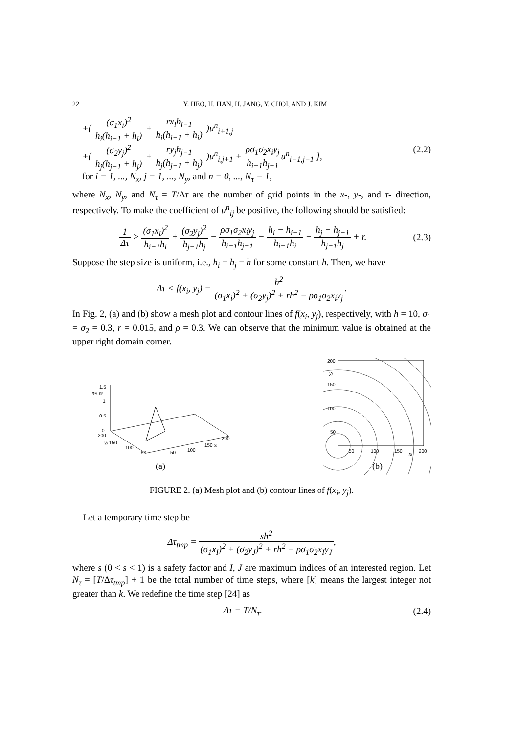22 Y. HEO, H. HAN, H. JANG, Y. CHOI, AND J. KIM
+( (σ<sub>1</sub>x<sub>i</sub>)<sup>2</sup> h<sub>i</sub>(h<sub>i−1</sub> + h<sub>i</sub>) + rx<sub>i</sub>h<sub>i−1</sub> h<sub>i</sub>(h<sub>i−1</sub> + h<sub>i</sub>) )u<sup>n</sup><sub>i+1,j</sub>
+( (σ<sub>2</sub>y<sub>j</sub>)<sup>2</sup> h<sub>j</sub>(h<sub>j−1</sub> + h<sub>j</sub>) + ry<sub>j</sub>h<sub>j−1</sub> h<sub>j</sub>(h<sub>j−1</sub> + h<sub>j</sub>) )u<sup>n</sup><sub>i,j+1</sub> + ρσ<sub>1</sub>σ<sub>2</sub>x<sub>i</sub>y<sub>j</sub> h<sub>i−1</sub>h<sub>j−1</sub>u<sup>n</sup><sub>i−1,j−1</sub> ],
for i = 1, ..., N<sub>x</sub>, j = 1, ..., N<sub>y</sub>, and n = 0, ..., N<sub>τ</sub> − 1,
(2.2)
where N<sub>x</sub>, N<sub>y</sub>, and N<sub>τ</sub> = T/Δτ are the number of grid points in the x-, y-, and τ- direction, respectively. To make the coefficient of u<sup>n</sup><sub>ij</sub> be positive, the following should be satisfied:
1 Δτ > (σ<sub>1</sub>x<sub>i</sub>)<sup>2</sup> h<sub>i−1</sub>h<sub>i</sub> + (σ<sub>2</sub>y<sub>j</sub>)<sup>2</sup> h<sub>j−1</sub>h<sub>j</sub> − ρσ<sub>1</sub>σ<sub>2</sub>x<sub>i</sub>y<sub>j</sub> h<sub>i−1</sub>h<sub>j−1</sub> − h<sub>i</sub> − h<sub>i−1</sub> h<sub>i−1</sub>h<sub>i</sub> − h<sub>j</sub> − h<sub>j−1</sub> h<sub>j−1</sub>h<sub>j</sub> + r.
(2.3)
Suppose the step size is uniform, i.e., h<sub>i</sub> = h<sub>j</sub> = h for some constant h. Then, we have
Δτ < f(x<sub>i</sub>, y<sub>j</sub>) = h<sup>2</sup> (σ<sub>1</sub>x<sub>i</sub>)<sup>2</sup> + (σ<sub>2</sub>y<sub>j</sub>)<sup>2</sup> + rh<sup>2</sup> − ρσ<sub>1</sub>σ<sub>2</sub>x<sub>i</sub>y<sub>j</sub>.
In Fig. 2, (a) and (b) show a mesh plot and contour lines of f(x<sub>i</sub>, y<sub>j</sub>), respectively, with h = 10, σ<sub>1</sub> = σ<sub>2</sub> = 0.3, r = 0.015, and ρ = 0.3. We can observe that the minimum value is obtained at the upper right domain corner.
1.5
f(xᵢ, yⱼ)
1
0.5
0
200
yⱼ 150
100
50
50
100
150 xᵢ
200
(a)
200
150
100
50
yⱼ
50
100
150
200
xᵢ
(b)
FIGURE 2. (a) Mesh plot and (b) contour lines of f(x<sub>i</sub>, y<sub>j</sub>).
Let a temporary time step be
Δτ<sub>tmp</sub> = sh<sup>2</sup> (σ<sub>1</sub>x<sub>I</sub>)<sup>2</sup> + (σ<sub>2</sub>y<sub>J</sub>)<sup>2</sup> + rh<sup>2</sup> − ρσ<sub>1</sub>σ<sub>2</sub>x<sub>I</sub>y<sub>J</sub>,
where s (0 < s < 1) is a safety factor and I, J are maximum indices of an interested region. Let N<sub>τ</sub> = [T/Δτ<sub>tmp</sub>] + 1 be the total number of time steps, where [k] means the largest integer not greater than k. We redefine the time step [24] as
Δτ = T/N<sub>τ</sub>. (2.4)